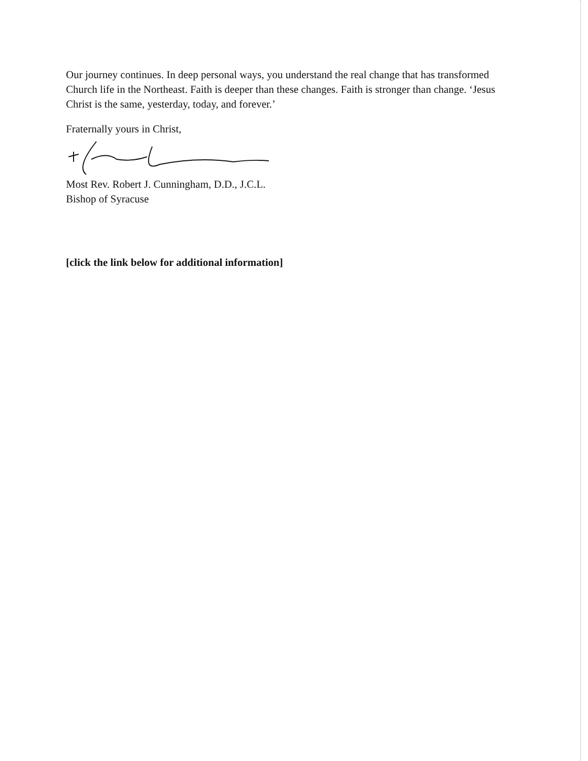Our journey continues. In deep personal ways, you understand the real change that has transformed Church life in the Northeast. Faith is deeper than these changes. Faith is stronger than change. ‘Jesus Christ is the same, yesterday, today, and forever.’
Fraternally yours in Christ,
Most Rev. Robert J. Cunningham, D.D., J.C.L.
Bishop of Syracuse
[click the link below for additional information]